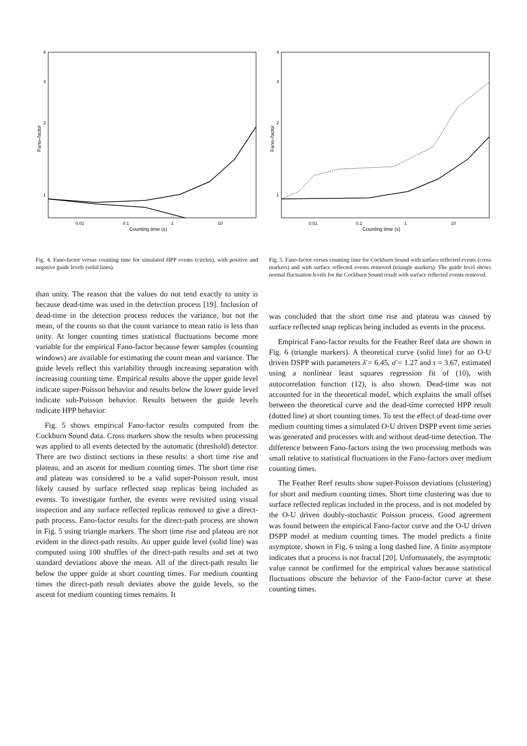4
3
2
1
0.01
0.1
1
10
Counting time (s)
Fano–factor
Fig. 4. Fano-factor versus counting time for simulated HPP events (circles), with positive and negative guide levels (solid lines).
4
3
2
1
0.01
0.1
1
10
Counting time (s)
Fano–factor
Fig. 5. Fano-factor versus counting time for Cockburn Sound with surface reflected events (cross markers) and with surface reflected events removed (triangle markers). The guide level shows normal fluctuation levels for the Cockburn Sound result with surface reflected events removed.
than unity. The reason that the values do not tend exactly to unity is because dead-time was used in the detection process [19]. Inclusion of dead-time in the detection process reduces the variance, but not the mean, of the counts so that the count variance to mean ratio is less than unity. At longer counting times statistical fluctuations become more variable for the empirical Fano-factor because fewer samples (counting windows) are available for estimating the count mean and variance. The guide levels reflect this variability through increasing separation with increasing counting time. Empirical results above the upper guide level indicate super-Poisson behavior and results below the lower guide level indicate sub-Poisson behavior. Results between the guide levels indicate HPP behavior.
Fig. 5 shows empirical Fano-factor results computed from the Cockburn Sound data. Cross markers show the results when processing was applied to all events detected by the automatic (threshold) detector. There are two distinct sections in these results: a short time rise and plateau, and an ascent for medium counting times. The short time rise and plateau was considered to be a valid super-Poisson result, most likely caused by surface reflected snap replicas being included as events. To investigate further, the events were revisited using visual inspection and any surface reflected replicas removed to give a direct-path process. Fano-factor results for the direct-path process are shown in Fig. 5 using triangle markers. The short time rise and plateau are not evident in the direct-path results. An upper guide level (solid line) was computed using 100 shuffles of the direct-path results and set at two standard deviations above the mean. All of the direct-path results lie below the upper guide at short counting times. For medium counting times the direct-path result deviates above the guide levels, so the ascent for medium counting times remains. It
was concluded that the short time rise and plateau was caused by surface reflected snap replicas being included as events in the process.
Empirical Fano-factor results for the Feather Reef data are shown in Fig. 6 (triangle markers). A theoretical curve (solid line) for an O-U driven DSPP with parameters λ̄ = 6.45, σ̄ = 1.27 and τ = 3.67, estimated using a nonlinear least squares regression fit of (10), with autocorrelation function (12), is also shown. Dead-time was not accounted for in the theoretical model, which explains the small offset between the theoretical curve and the dead-time corrected HPP result (dotted line) at short counting times. To test the effect of dead-time over medium counting times a simulated O-U driven DSPP event time series was generated and processes with and without dead-time detection. The difference between Fano-factors using the two processing methods was small relative to statistical fluctuations in the Fano-factors over medium counting times.
The Feather Reef results show super-Poisson deviations (clustering) for short and medium counting times. Short time clustering was due to surface reflected replicas included in the process, and is not modeled by the O-U driven doubly-stochastic Poisson process. Good agreement was found between the empirical Fano-factor curve and the O-U driven DSPP model at medium counting times. The model predicts a finite asymptote, shown in Fig. 6 using a long dashed line. A finite asymptote indicates that a process is not fractal [20]. Unfortunately, the asymptotic value cannot be confirmed for the empirical values because statistical fluctuations obscure the behavior of the Fano-factor curve at these counting times.